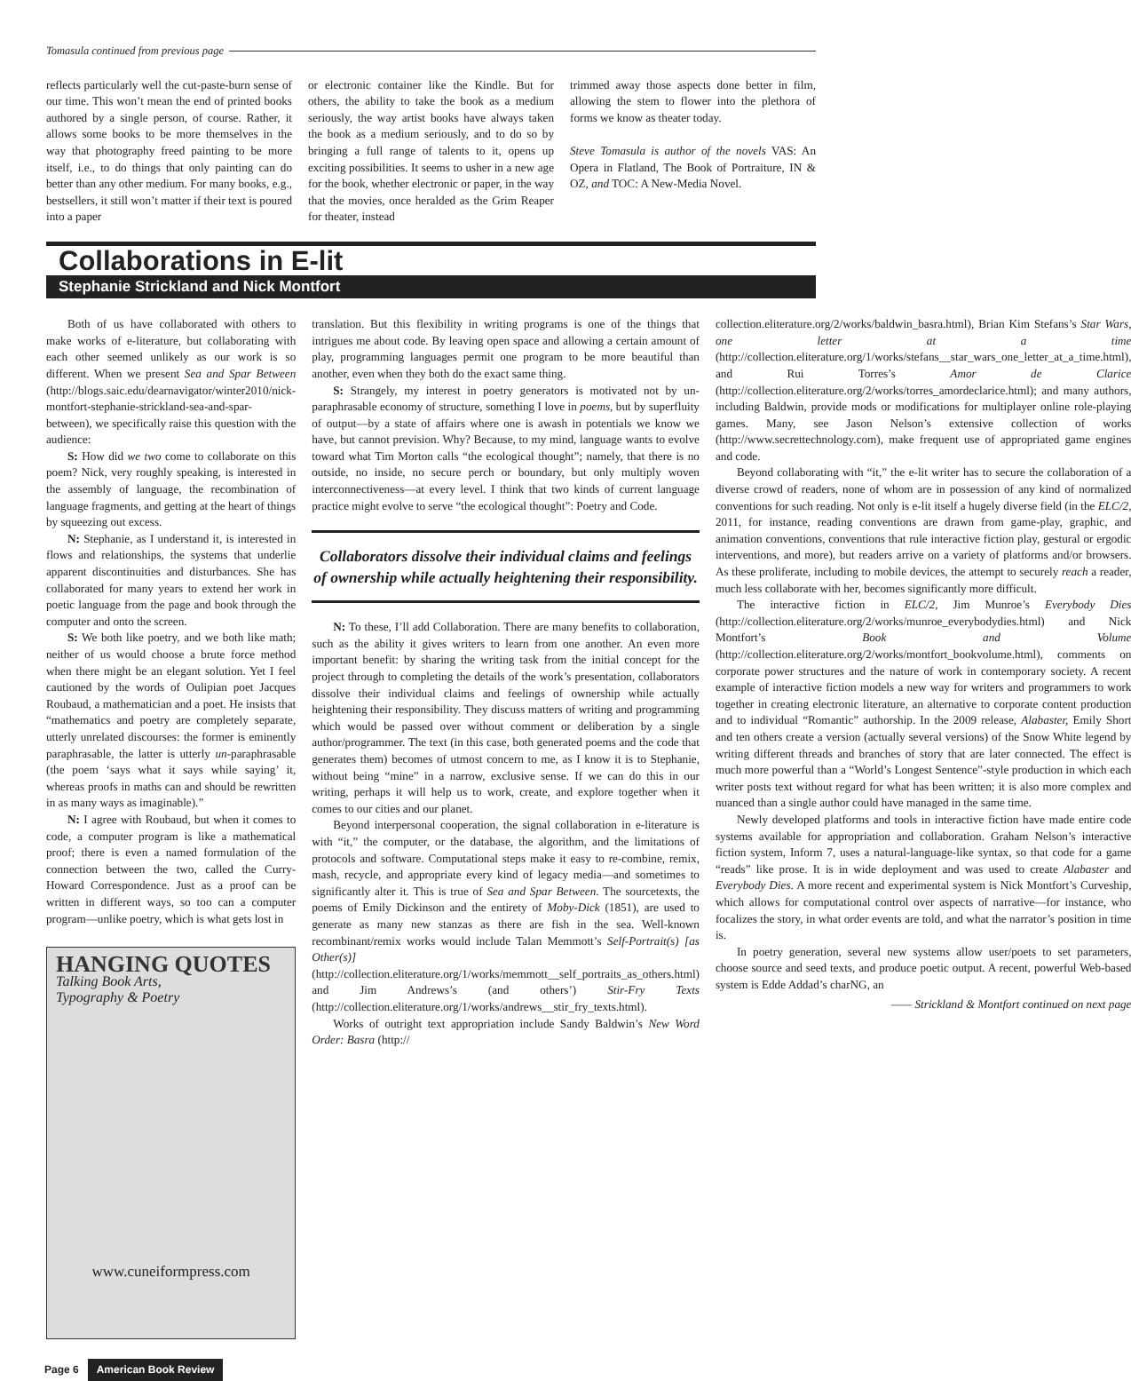Tomasula continued from previous page
reflects particularly well the cut-paste-burn sense of our time. This won’t mean the end of printed books authored by a single person, of course. Rather, it allows some books to be more themselves in the way that photography freed painting to be more itself, i.e., to do things that only painting can do better than any other medium. For many books, e.g., bestsellers, it still won’t matter if their text is poured into a paper
or electronic container like the Kindle. But for others, the ability to take the book as a medium seriously, the way artist books have always taken the book as a medium seriously, and to do so by bringing a full range of talents to it, opens up exciting possibilities. It seems to usher in a new age for the book, whether electronic or paper, in the way that the movies, once heralded as the Grim Reaper for theater, instead
trimmed away those aspects done better in film, allowing the stem to flower into the plethora of forms we know as theater today.
Steve Tomasula is author of the novels VAS: An Opera in Flatland, The Book of Portraiture, IN & OZ, and TOC: A New-Media Novel.
Collaborations in E-lit
Stephanie Strickland and Nick Montfort
Both of us have collaborated with others to make works of e-literature, but collaborating with each other seemed unlikely as our work is so different. When we present Sea and Spar Between (http://blogs.saic.edu/dearnavigator/winter2010/nick-montfort-stephanie-strickland-sea-and-spar-between), we specifically raise this question with the audience:
S: How did we two come to collaborate on this poem? Nick, very roughly speaking, is interested in the assembly of language, the recombination of language fragments, and getting at the heart of things by squeezing out excess.
N: Stephanie, as I understand it, is interested in flows and relationships, the systems that underlie apparent discontinuities and disturbances. She has collaborated for many years to extend her work in poetic language from the page and book through the computer and onto the screen.
S: We both like poetry, and we both like math; neither of us would choose a brute force method when there might be an elegant solution. Yet I feel cautioned by the words of Oulipian poet Jacques Roubaud, a mathematician and a poet. He insists that “mathematics and poetry are completely separate, utterly unrelated discourses: the former is eminently paraphrasable, the latter is utterly un-paraphrasable (the poem ‘says what it says while saying’ it, whereas proofs in maths can and should be rewritten in as many ways as imaginable).”
N: I agree with Roubaud, but when it comes to code, a computer program is like a mathematical proof; there is even a named formulation of the connection between the two, called the Curry-Howard Correspondence. Just as a proof can be written in different ways, so too can a computer program—unlike poetry, which is what gets lost in
HANGING QUOTES
Talking Book Arts,
Typography & Poetry
www.cuneiformpress.com
translation. But this flexibility in writing programs is one of the things that intrigues me about code. By leaving open space and allowing a certain amount of play, programming languages permit one program to be more beautiful than another, even when they both do the exact same thing.
S: Strangely, my interest in poetry generators is motivated not by un-paraphrasable economy of structure, something I love in poems, but by superfluity of output—by a state of affairs where one is awash in potentials we know we have, but cannot prevision. Why? Because, to my mind, language wants to evolve toward what Tim Morton calls “the ecological thought”; namely, that there is no outside, no inside, no secure perch or boundary, but only multiply woven interconnectiveness—at every level. I think that two kinds of current language practice might evolve to serve “the ecological thought”: Poetry and Code.
Collaborators dissolve their individual claims and feelings of ownership while actually heightening their responsibility.
N: To these, I’ll add Collaboration. There are many benefits to collaboration, such as the ability it gives writers to learn from one another. An even more important benefit: by sharing the writing task from the initial concept for the project through to completing the details of the work’s presentation, collaborators dissolve their individual claims and feelings of ownership while actually heightening their responsibility. They discuss matters of writing and programming which would be passed over without comment or deliberation by a single author/programmer. The text (in this case, both generated poems and the code that generates them) becomes of utmost concern to me, as I know it is to Stephanie, without being “mine” in a narrow, exclusive sense. If we can do this in our writing, perhaps it will help us to work, create, and explore together when it comes to our cities and our planet.
Beyond interpersonal cooperation, the signal collaboration in e-literature is with “it,” the computer, or the database, the algorithm, and the limitations of protocols and software. Computational steps make it easy to re-combine, remix, mash, recycle, and appropriate every kind of legacy media—and sometimes to significantly alter it. This is true of Sea and Spar Between. The sourcetexts, the poems of Emily Dickinson and the entirety of Moby-Dick (1851), are used to generate as many new stanzas as there are fish in the sea. Well-known recombinant/remix works would include Talan Memmott’s Self-Portrait(s) [as Other(s)] (http://collection.eliterature.org/1/works/memmott__self_portraits_as_others.html) and Jim Andrews’s (and others’) Stir-Fry Texts (http://collection.eliterature.org/1/works/andrews__stir_fry_texts.html).
Works of outright text appropriation include Sandy Baldwin’s New Word Order: Basra (http://
collection.eliterature.org/2/works/baldwin_basra.html), Brian Kim Stefans’s Star Wars, one letter at a time (http://collection.eliterature.org/1/works/stefans__star_wars_one_letter_at_a_time.html), and Rui Torres’s Amor de Clarice (http://collection.eliterature.org/2/works/torres_amordeclarice.html); and many authors, including Baldwin, provide mods or modifications for multiplayer online role-playing games. Many, see Jason Nelson’s extensive collection of works (http://www.secrettechnology.com), make frequent use of appropriated game engines and code.
Beyond collaborating with “it,” the e-lit writer has to secure the collaboration of a diverse crowd of readers, none of whom are in possession of any kind of normalized conventions for such reading. Not only is e-lit itself a hugely diverse field (in the ELC/2, 2011, for instance, reading conventions are drawn from game-play, graphic, and animation conventions, conventions that rule interactive fiction play, gestural or ergodic interventions, and more), but readers arrive on a variety of platforms and/or browsers. As these proliferate, including to mobile devices, the attempt to securely reach a reader, much less collaborate with her, becomes significantly more difficult.
The interactive fiction in ELC/2, Jim Munroe’s Everybody Dies (http://collection.eliterature.org/2/works/munroe_everybodydies.html) and Nick Montfort’s Book and Volume (http://collection.eliterature.org/2/works/montfort_bookvolume.html), comments on corporate power structures and the nature of work in contemporary society. A recent example of interactive fiction models a new way for writers and programmers to work together in creating electronic literature, an alternative to corporate content production and to individual “Romantic” authorship. In the 2009 release, Alabaster, Emily Short and ten others create a version (actually several versions) of the Snow White legend by writing different threads and branches of story that are later connected. The effect is much more powerful than a “World’s Longest Sentence”-style production in which each writer posts text without regard for what has been written; it is also more complex and nuanced than a single author could have managed in the same time.
Newly developed platforms and tools in interactive fiction have made entire code systems available for appropriation and collaboration. Graham Nelson’s interactive fiction system, Inform 7, uses a natural-language-like syntax, so that code for a game “reads” like prose. It is in wide deployment and was used to create Alabaster and Everybody Dies. A more recent and experimental system is Nick Montfort’s Curveship, which allows for computational control over aspects of narrative—for instance, who focalizes the story, in what order events are told, and what the narrator’s position in time is.
In poetry generation, several new systems allow user/poets to set parameters, choose source and seed texts, and produce poetic output. A recent, powerful Web-based system is Edde Addad’s charNG, an
—— Strickland & Montfort continued on next page
Page 6 American Book Review